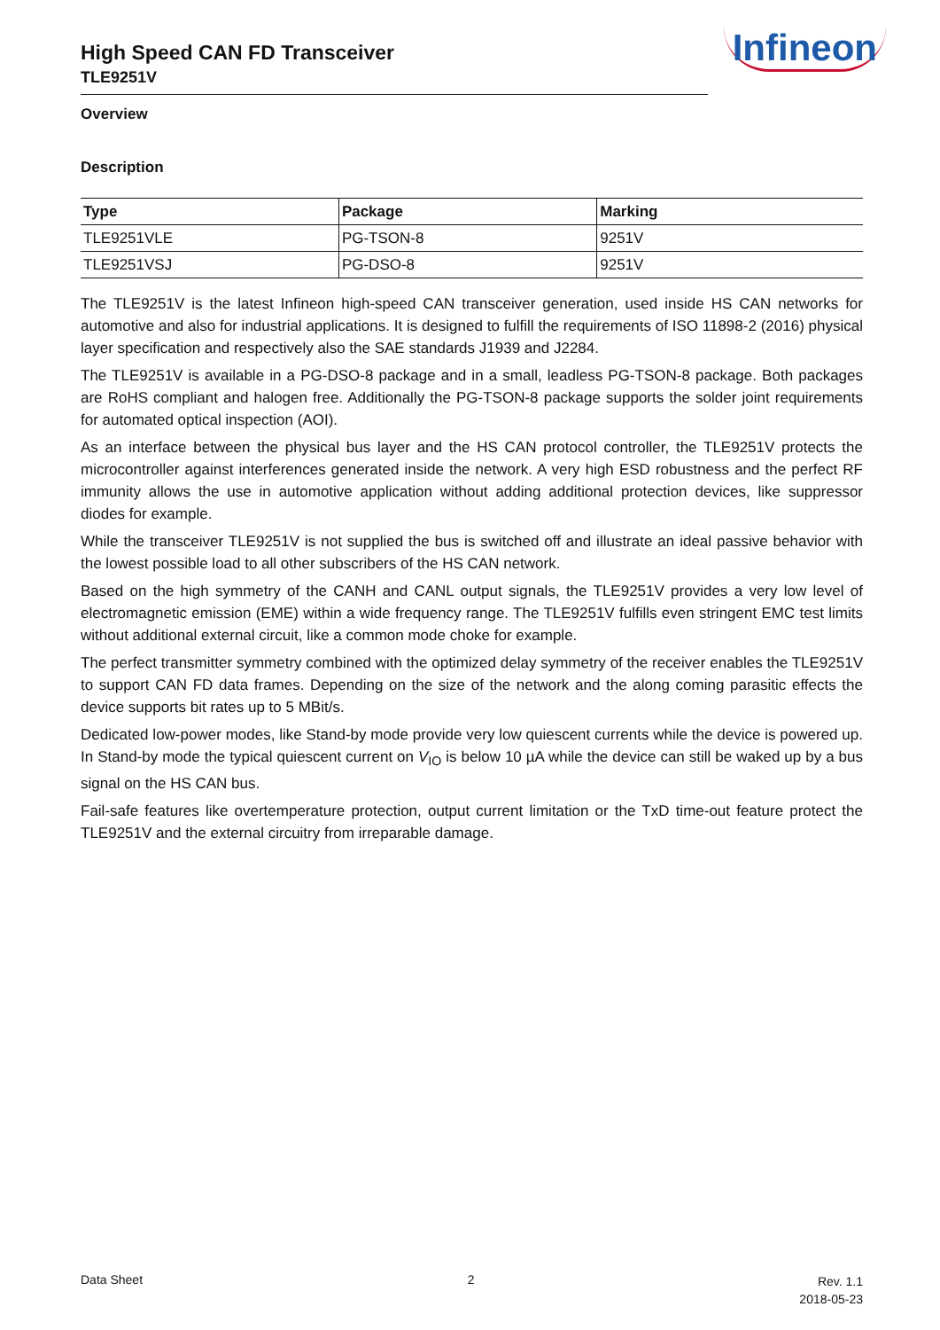High Speed CAN FD Transceiver
TLE9251V
Infineon
Overview
Description
| Type | Package | Marking |
| --- | --- | --- |
| TLE9251VLE | PG-TSON-8 | 9251V |
| TLE9251VSJ | PG-DSO-8 | 9251V |
The TLE9251V is the latest Infineon high-speed CAN transceiver generation, used inside HS CAN networks for automotive and also for industrial applications. It is designed to fulfill the requirements of ISO 11898-2 (2016) physical layer specification and respectively also the SAE standards J1939 and J2284.
The TLE9251V is available in a PG-DSO-8 package and in a small, leadless PG-TSON-8 package. Both packages are RoHS compliant and halogen free. Additionally the PG-TSON-8 package supports the solder joint requirements for automated optical inspection (AOI).
As an interface between the physical bus layer and the HS CAN protocol controller, the TLE9251V protects the microcontroller against interferences generated inside the network. A very high ESD robustness and the perfect RF immunity allows the use in automotive application without adding additional protection devices, like suppressor diodes for example.
While the transceiver TLE9251V is not supplied the bus is switched off and illustrate an ideal passive behavior with the lowest possible load to all other subscribers of the HS CAN network.
Based on the high symmetry of the CANH and CANL output signals, the TLE9251V provides a very low level of electromagnetic emission (EME) within a wide frequency range. The TLE9251V fulfills even stringent EMC test limits without additional external circuit, like a common mode choke for example.
The perfect transmitter symmetry combined with the optimized delay symmetry of the receiver enables the TLE9251V to support CAN FD data frames. Depending on the size of the network and the along coming parasitic effects the device supports bit rates up to 5 MBit/s.
Dedicated low-power modes, like Stand-by mode provide very low quiescent currents while the device is powered up. In Stand-by mode the typical quiescent current on V<sub>IO</sub> is below 10 µA while the device can still be waked up by a bus signal on the HS CAN bus.
Fail-safe features like overtemperature protection, output current limitation or the TxD time-out feature protect the TLE9251V and the external circuitry from irreparable damage.
Data Sheet 2
Rev. 1.1
2018-05-23